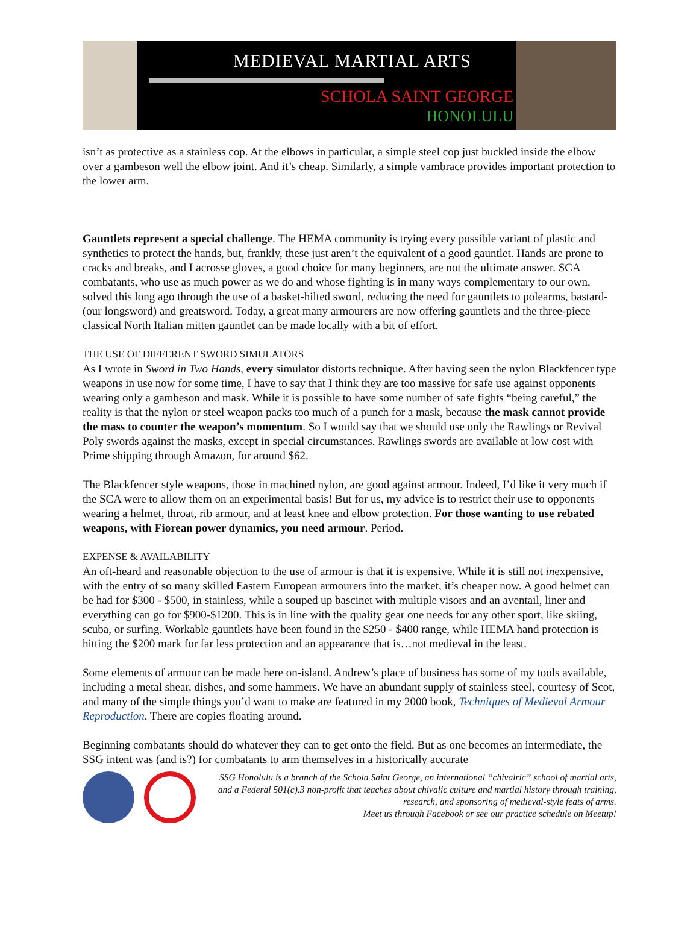MEDIEVAL MARTIAL ARTS
SCHOLA SAINT GEORGE
HONOLULU
isn’t as protective as a stainless cop. At the elbows in particular, a simple steel cop just buckled inside the elbow over a gambeson well the elbow joint. And it’s cheap. Similarly, a simple vambrace provides important protection to the lower arm.
Gauntlets represent a special challenge. The HEMA community is trying every possible variant of plastic and synthetics to protect the hands, but, frankly, these just aren’t the equivalent of a good gauntlet. Hands are prone to cracks and breaks, and Lacrosse gloves, a good choice for many beginners, are not the ultimate answer. SCA combatants, who use as much power as we do and whose fighting is in many ways complementary to our own, solved this long ago through the use of a basket-hilted sword, reducing the need for gauntlets to polearms, bastard- (our longsword) and greatsword. Today, a great many armourers are now offering gauntlets and the three-piece classical North Italian mitten gauntlet can be made locally with a bit of effort.
THE USE OF DIFFERENT SWORD SIMULATORS
As I wrote in Sword in Two Hands, every simulator distorts technique. After having seen the nylon Blackfencer type weapons in use now for some time, I have to say that I think they are too massive for safe use against opponents wearing only a gambeson and mask. While it is possible to have some number of safe fights “being careful,” the reality is that the nylon or steel weapon packs too much of a punch for a mask, because the mask cannot provide the mass to counter the weapon’s momentum. So I would say that we should use only the Rawlings or Revival Poly swords against the masks, except in special circumstances. Rawlings swords are available at low cost with Prime shipping through Amazon, for around $62.
The Blackfencer style weapons, those in machined nylon, are good against armour. Indeed, I’d like it very much if the SCA were to allow them on an experimental basis! But for us, my advice is to restrict their use to opponents wearing a helmet, throat, rib armour, and at least knee and elbow protection. For those wanting to use rebated weapons, with Fiorean power dynamics, you need armour. Period.
EXPENSE & AVAILABILITY
An oft-heard and reasonable objection to the use of armour is that it is expensive. While it is still not inexpensive, with the entry of so many skilled Eastern European armourers into the market, it’s cheaper now. A good helmet can be had for $300 - $500, in stainless, while a souped up bascinet with multiple visors and an aventail, liner and everything can go for $900-$1200. This is in line with the quality gear one needs for any other sport, like skiing, scuba, or surfing. Workable gauntlets have been found in the $250 - $400 range, while HEMA hand protection is hitting the $200 mark for far less protection and an appearance that is…not medieval in the least.
Some elements of armour can be made here on-island. Andrew’s place of business has some of my tools available, including a metal shear, dishes, and some hammers. We have an abundant supply of stainless steel, courtesy of Scot, and many of the simple things you’d want to make are featured in my 2000 book, Techniques of Medieval Armour Reproduction. There are copies floating around.
Beginning combatants should do whatever they can to get onto the field. But as one becomes an intermediate, the SSG intent was (and is?) for combatants to arm themselves in a historically accurate
SSG Honolulu is a branch of the Schola Saint George, an international “chivalric” school of martial arts, and a Federal 501(c).3 non-profit that teaches about chivalic culture and martial history through training, research, and sponsoring of medieval-style feats of arms.
Meet us through Facebook or see our practice schedule on Meetup!